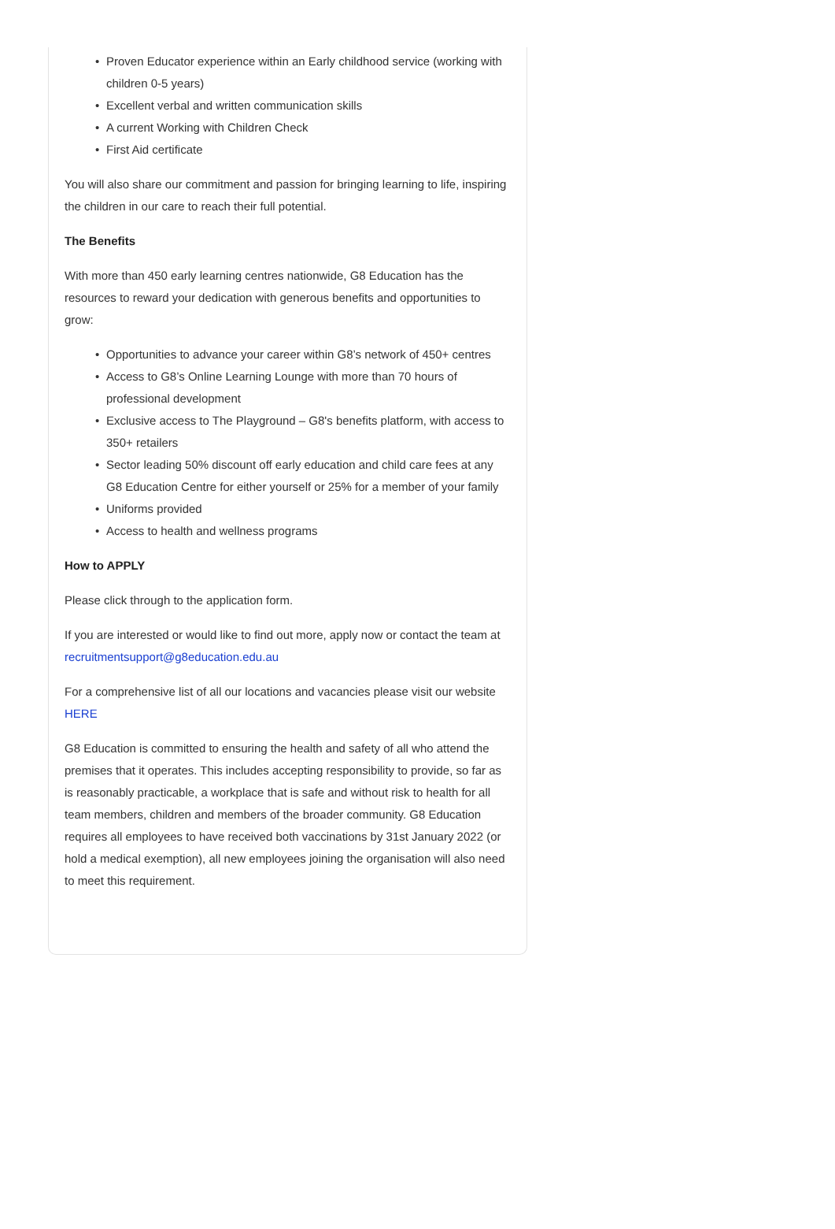• Proven Educator experience within an Early childhood service (working with children 0-5 years)
• Excellent verbal and written communication skills
• A current Working with Children Check
• First Aid certificate
You will also share our commitment and passion for bringing learning to life, inspiring the children in our care to reach their full potential.
The Benefits
With more than 450 early learning centres nationwide, G8 Education has the resources to reward your dedication with generous benefits and opportunities to grow:
• Opportunities to advance your career within G8’s network of 450+ centres
• Access to G8’s Online Learning Lounge with more than 70 hours of professional development
• Exclusive access to The Playground – G8's benefits platform, with access to 350+ retailers
• Sector leading 50% discount off early education and child care fees at any G8 Education Centre for either yourself or 25% for a member of your family
• Uniforms provided
• Access to health and wellness programs
How to APPLY
Please click through to the application form.
If you are interested or would like to find out more, apply now or contact the team at recruitmentsupport@g8education.edu.au
For a comprehensive list of all our locations and vacancies please visit our website HERE
G8 Education is committed to ensuring the health and safety of all who attend the premises that it operates. This includes accepting responsibility to provide, so far as is reasonably practicable, a workplace that is safe and without risk to health for all team members, children and members of the broader community. G8 Education requires all employees to have received both vaccinations by 31st January 2022 (or hold a medical exemption), all new employees joining the organisation will also need to meet this requirement.